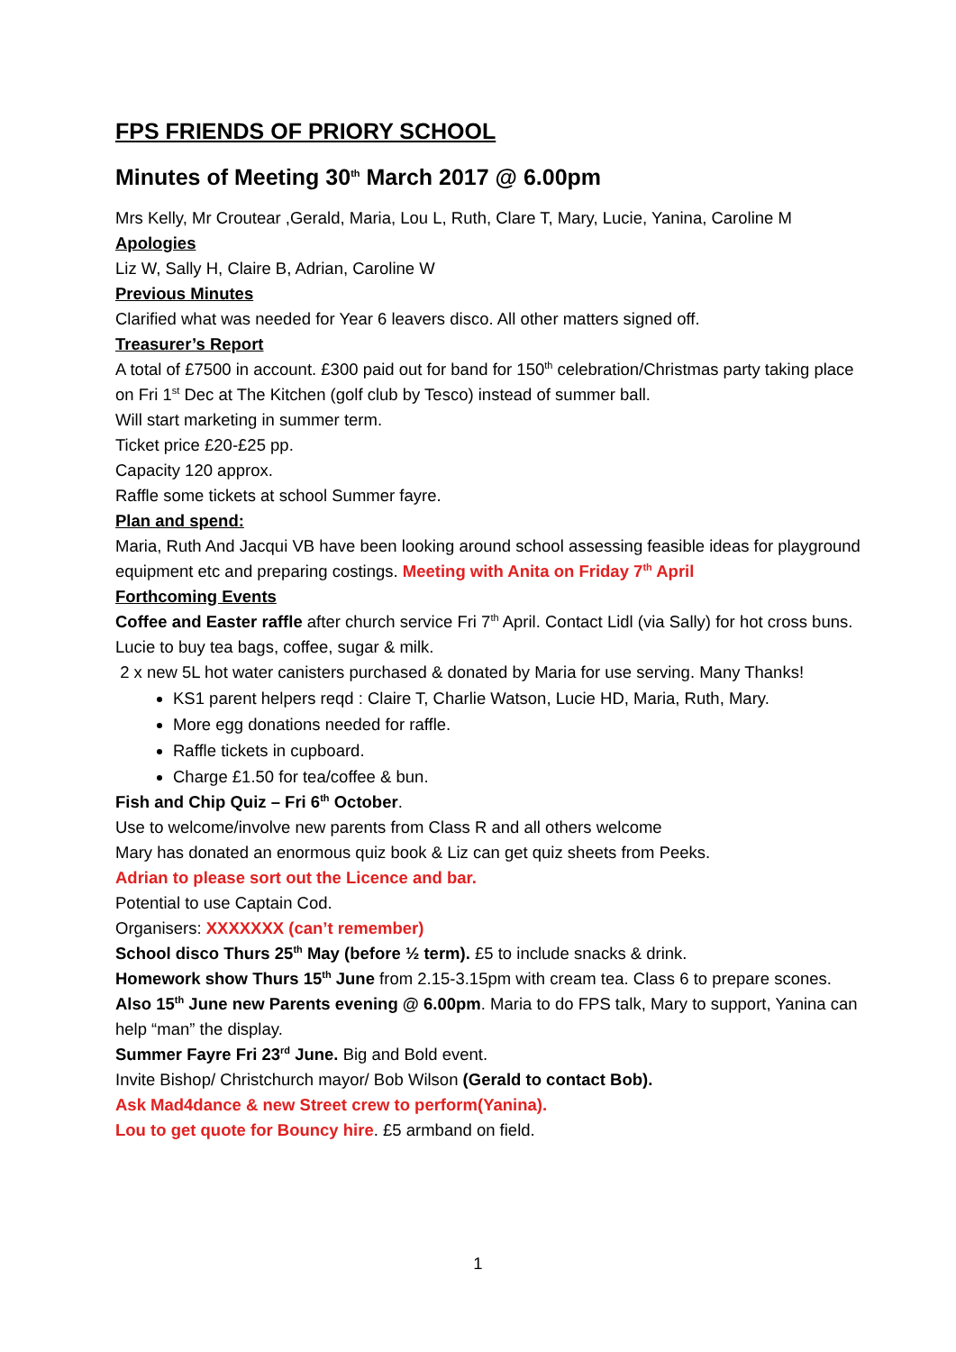FPS FRIENDS OF PRIORY SCHOOL
Minutes of Meeting 30<sup>th</sup> March 2017 @ 6.00pm
Mrs Kelly, Mr Croutear ,Gerald, Maria, Lou L, Ruth, Clare T, Mary, Lucie, Yanina, Caroline M
Apologies
Liz W, Sally H, Claire B, Adrian, Caroline W
Previous Minutes
Clarified what was needed for Year 6 leavers disco. All other matters signed off.
Treasurer’s Report
A total of £7500 in account. £300 paid out for band for 150<sup>th</sup> celebration/Christmas party taking place on Fri 1<sup>st</sup> Dec at The Kitchen (golf club by Tesco) instead of summer ball.
Will start marketing in summer term.
Ticket price £20-£25 pp.
Capacity 120 approx.
Raffle some tickets at school Summer fayre.
Plan and spend:
Maria, Ruth And Jacqui VB have been looking around school assessing feasible ideas for playground equipment etc and preparing costings. Meeting with Anita on Friday 7<sup>th</sup> April
Forthcoming Events
Coffee and Easter raffle after church service Fri 7<sup>th</sup> April. Contact Lidl (via Sally) for hot cross buns. Lucie to buy tea bags, coffee, sugar & milk.
2 x new 5L hot water canisters purchased & donated by Maria for use serving. Many Thanks!
KS1 parent helpers reqd : Claire T, Charlie Watson, Lucie HD, Maria, Ruth, Mary.
More egg donations needed for raffle.
Raffle tickets in cupboard.
Charge £1.50 for tea/coffee & bun.
Fish and Chip Quiz – Fri 6<sup>th</sup> October.
Use to welcome/involve new parents from Class R and all others welcome
Mary has donated an enormous quiz book & Liz can get quiz sheets from Peeks.
Adrian to please sort out the Licence and bar.
Potential to use Captain Cod.
Organisers: XXXXXXX (can’t remember)
School disco Thurs 25<sup>th</sup> May (before ½ term). £5 to include snacks & drink.
Homework show Thurs 15<sup>th</sup> June from 2.15-3.15pm with cream tea. Class 6 to prepare scones.
Also 15<sup>th</sup> June new Parents evening @ 6.00pm. Maria to do FPS talk, Mary to support, Yanina can help “man” the display.
Summer Fayre Fri 23<sup>rd</sup> June. Big and Bold event.
Invite Bishop/ Christchurch mayor/ Bob Wilson (Gerald to contact Bob).
Ask Mad4dance & new Street crew to perform(Yanina).
Lou to get quote for Bouncy hire. £5 armband on field.
1